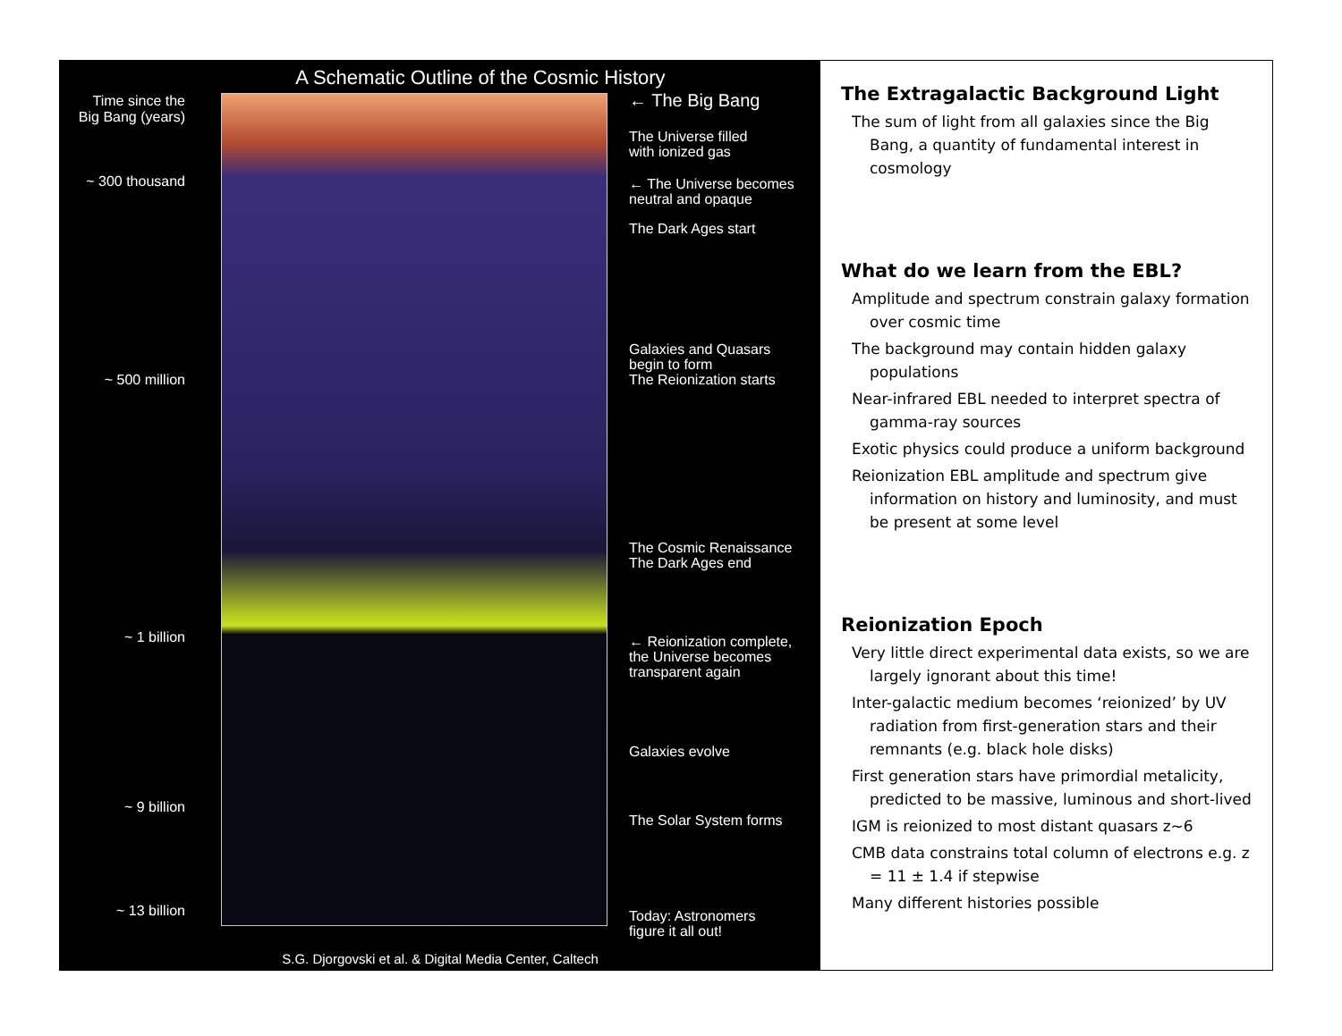A Schematic Outline of the Cosmic History
Time since the
Big Bang (years)
~ 300 thousand
~ 500 million
~ 1 billion
~ 9 billion
~ 13 billion
← The Big Bang
The Universe filled
with ionized gas
← The Universe becomes
neutral and opaque
The Dark Ages start
Galaxies and Quasars
begin to form
The Reionization starts
The Cosmic Renaissance
The Dark Ages end
← Reionization complete,
the Universe becomes
transparent again
Galaxies evolve
The Solar System forms
Today: Astronomers
figure it all out!
S.G. Djorgovski et al. & Digital Media Center, Caltech
The Extragalactic Background Light
The sum of light from all galaxies since the Big Bang, a quantity of fundamental interest in cosmology
What do we learn from the EBL?
Amplitude and spectrum constrain galaxy formation over cosmic time
The background may contain hidden galaxy populations
Near-infrared EBL needed to interpret spectra of gamma-ray sources
Exotic physics could produce a uniform background
Reionization EBL amplitude and spectrum give information on history and luminosity, and must be present at some level
Reionization Epoch
Very little direct experimental data exists, so we are largely ignorant about this time!
Inter-galactic medium becomes ‘reionized’ by UV radiation from first-generation stars and their remnants (e.g. black hole disks)
First generation stars have primordial metalicity, predicted to be massive, luminous and short-lived
IGM is reionized to most distant quasars z~6
CMB data constrains total column of electrons e.g. z = 11 ± 1.4 if stepwise
Many different histories possible